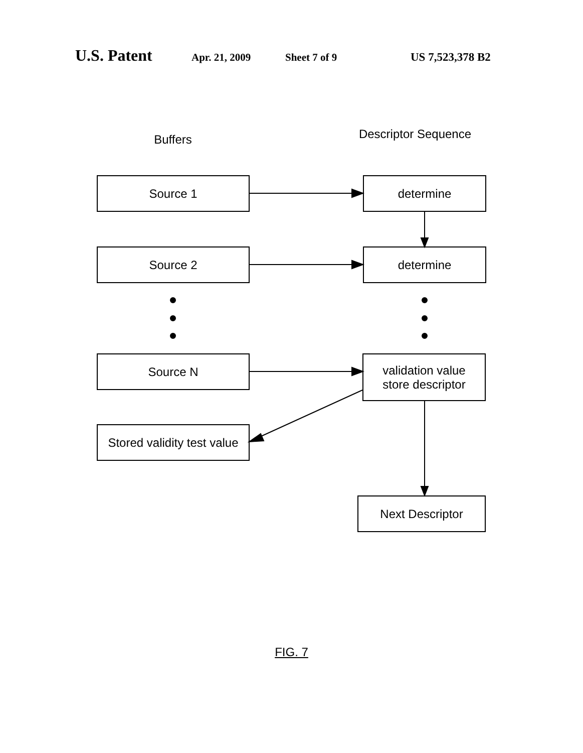U.S. Patent Apr. 21, 2009 Sheet 7 of 9 US 7,523,378 B2
Buffers
Descriptor Sequence
Source 1 determine
Source 2 determine
Source N
validation value
store descriptor
Stored validity test value
Next Descriptor
FIG. 7